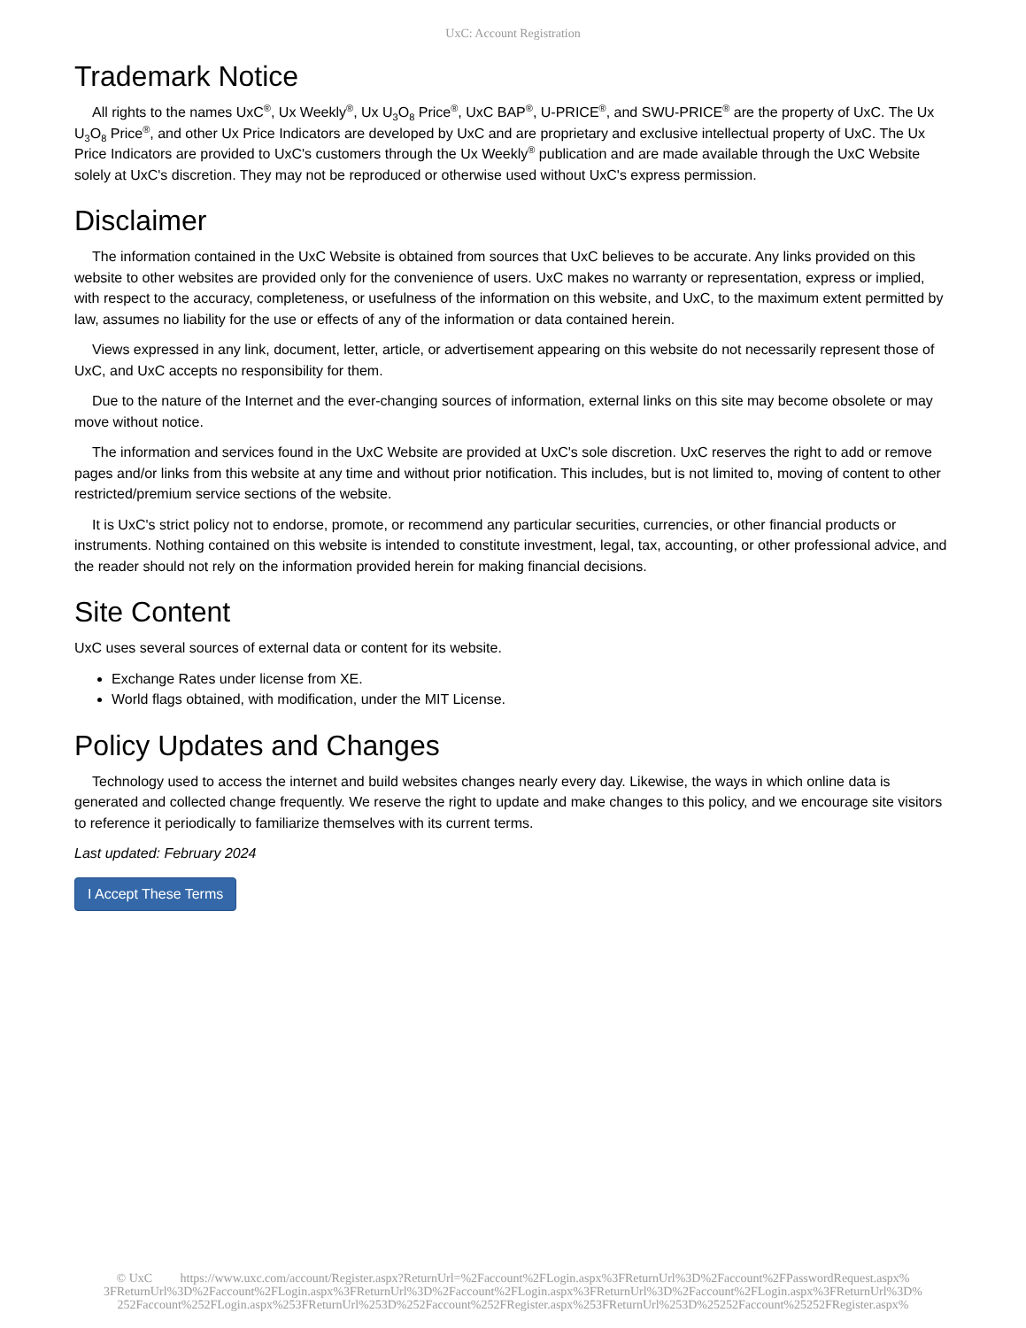UxC: Account Registration
Trademark Notice
All rights to the names UxC<sup>®</sup>, Ux Weekly<sup>®</sup>, Ux U<sub>3</sub>O<sub>8</sub> Price<sup>®</sup>, UxC BAP<sup>®</sup>, U-PRICE<sup>®</sup>, and SWU-PRICE<sup>®</sup> are the property of UxC. The Ux U<sub>3</sub>O<sub>8</sub> Price<sup>®</sup>, and other Ux Price Indicators are developed by UxC and are proprietary and exclusive intellectual property of UxC. The Ux Price Indicators are provided to UxC's customers through the Ux Weekly<sup>®</sup> publication and are made available through the UxC Website solely at UxC's discretion. They may not be reproduced or otherwise used without UxC's express permission.
Disclaimer
The information contained in the UxC Website is obtained from sources that UxC believes to be accurate. Any links provided on this website to other websites are provided only for the convenience of users. UxC makes no warranty or representation, express or implied, with respect to the accuracy, completeness, or usefulness of the information on this website, and UxC, to the maximum extent permitted by law, assumes no liability for the use or effects of any of the information or data contained herein.
Views expressed in any link, document, letter, article, or advertisement appearing on this website do not necessarily represent those of UxC, and UxC accepts no responsibility for them.
Due to the nature of the Internet and the ever-changing sources of information, external links on this site may become obsolete or may move without notice.
The information and services found in the UxC Website are provided at UxC's sole discretion. UxC reserves the right to add or remove pages and/or links from this website at any time and without prior notification. This includes, but is not limited to, moving of content to other restricted/premium service sections of the website.
It is UxC's strict policy not to endorse, promote, or recommend any particular securities, currencies, or other financial products or instruments. Nothing contained on this website is intended to constitute investment, legal, tax, accounting, or other professional advice, and the reader should not rely on the information provided herein for making financial decisions.
Site Content
UxC uses several sources of external data or content for its website.
Exchange Rates under license from XE.
World flags obtained, with modification, under the MIT License.
Policy Updates and Changes
Technology used to access the internet and build websites changes nearly every day. Likewise, the ways in which online data is generated and collected change frequently. We reserve the right to update and make changes to this policy, and we encourage site visitors to reference it periodically to familiarize themselves with its current terms.
Last updated: February 2024
I Accept These Terms
© UxC https://www.uxc.com/account/Register.aspx?ReturnUrl=%2Faccount%2FLogin.aspx%3FReturnUrl%3D%2Faccount%2FPasswordRequest.aspx% 3FReturnUrl%3D%2Faccount%2FLogin.aspx%3FReturnUrl%3D%2Faccount%2FLogin.aspx%3FReturnUrl%3D%2Faccount%2FLogin.aspx%3FReturnUrl%3D% 252Faccount%252FLogin.aspx%253FReturnUrl%253D%252Faccount%252FRegister.aspx%253FReturnUrl%253D%25252Faccount%25252FRegister.aspx%